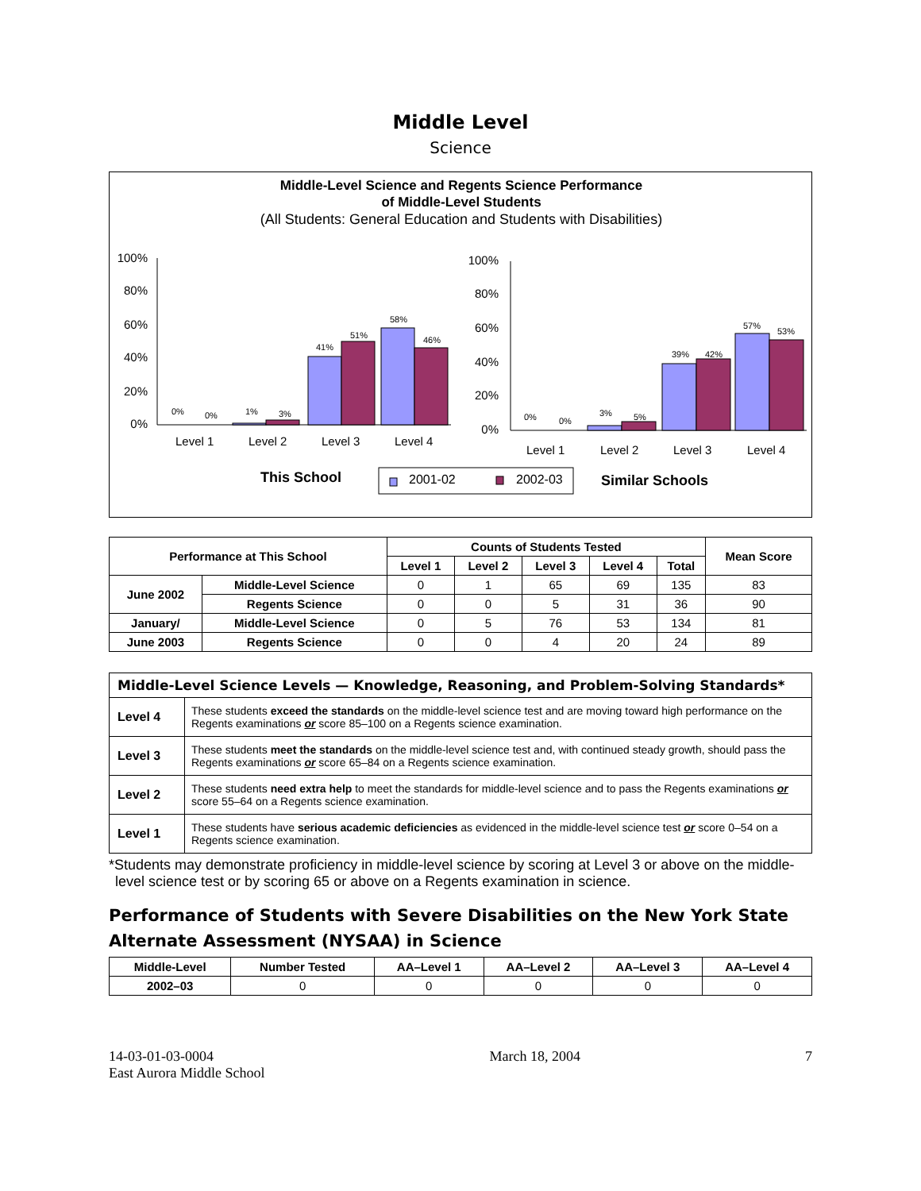Middle Level
Science
Middle-Level Science and Regents Science Performance
of Middle-Level Students
(All Students: General Education and Students with Disabilities)
100%
80%
60%
40%
20%
0%
0%
0%
1%
3%
41%
51%
58%
46%
Level 1
Level 2
Level 3
Level 4
100%
80%
60%
40%
20%
0%
0%
0%
3%
5%
39%
42%
57%
53%
Level 1
Level 2
Level 3
Level 4
This School
2001-02
2002-03
Similar Schools
| Performance at This School | | Counts of Students Tested | | | | | Mean Score |
| --- | --- | --- | --- | --- | --- | --- | --- |
| | | Level 1 | Level 2 | Level 3 | Level 4 | Total | |
| June 2002 | Middle-Level Science | 0 | 1 | 65 | 69 | 135 | 83 |
| | Regents Science | 0 | 0 | 5 | 31 | 36 | 90 |
| January/ | Middle-Level Science | 0 | 5 | 76 | 53 | 134 | 81 |
| June 2003 | Regents Science | 0 | 0 | 4 | 20 | 24 | 89 |
| Middle-Level Science Levels — Knowledge, Reasoning, and Problem-Solving Standards* | |
| --- | --- |
| Level 4 | These students exceed the standards on the middle-level science test and are moving toward high performance on the Regents examinations or score 85–100 on a Regents science examination. |
| Level 3 | These students meet the standards on the middle-level science test and, with continued steady growth, should pass the Regents examinations or score 65–84 on a Regents science examination. |
| Level 2 | These students need extra help to meet the standards for middle-level science and to pass the Regents examinations or score 55–64 on a Regents science examination. |
| Level 1 | These students have serious academic deficiencies as evidenced in the middle-level science test or score 0–54 on a Regents science examination. |
*Students may demonstrate proficiency in middle-level science by scoring at Level 3 or above on the middle-level science test or by scoring 65 or above on a Regents examination in science.
Performance of Students with Severe Disabilities on the New York State Alternate Assessment (NYSAA) in Science
| Middle-Level | Number Tested | AA–Level 1 | AA–Level 2 | AA–Level 3 | AA–Level 4 |
| --- | --- | --- | --- | --- | --- |
| 2002–03 | 0 | 0 | 0 | 0 | 0 |
14-03-01-03-0004
East Aurora Middle School
March 18, 2004 7